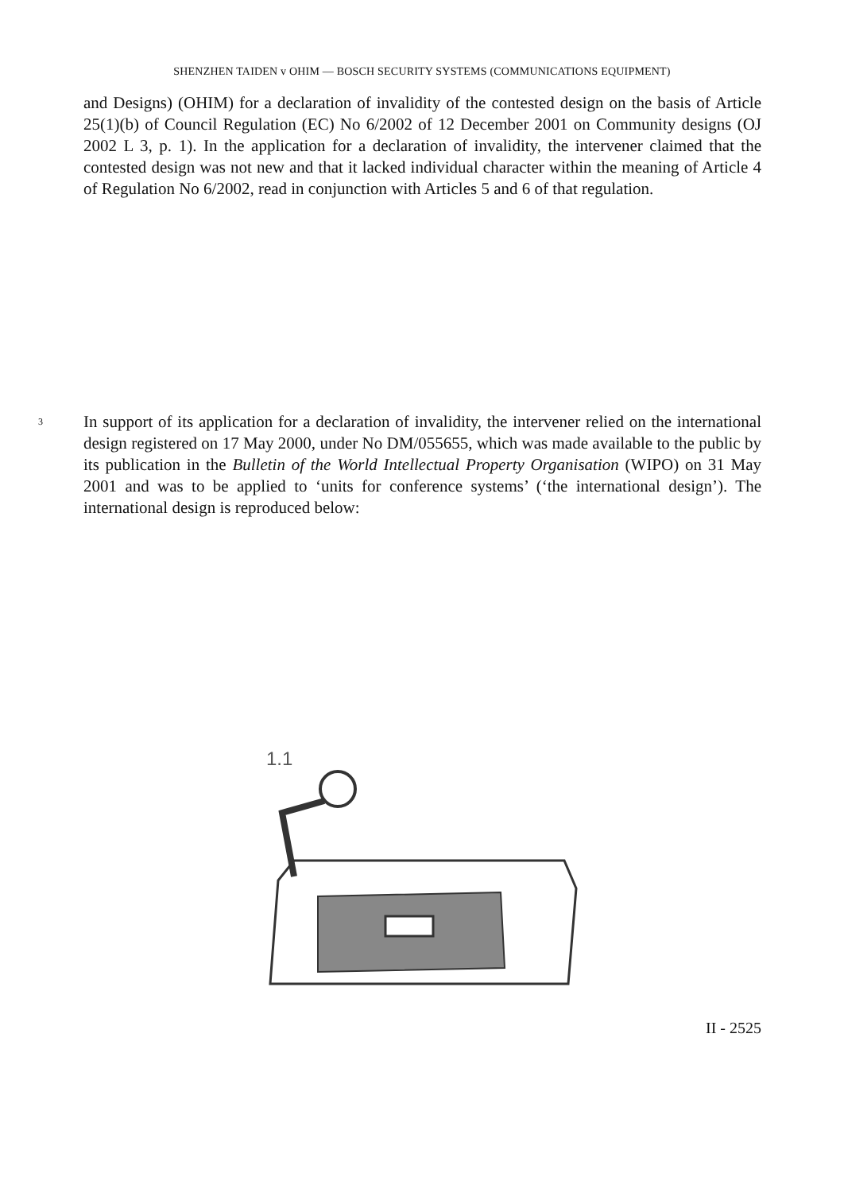SHENZHEN TAIDEN v OHIM — BOSCH SECURITY SYSTEMS (COMMUNICATIONS EQUIPMENT)
and Designs) (OHIM) for a declaration of invalidity of the contested design on the basis of Article 25(1)(b) of Council Regulation (EC) No 6/2002 of 12 December 2001 on Community designs (OJ 2002 L 3, p. 1). In the application for a declaration of invalidity, the intervener claimed that the contested design was not new and that it lacked individual character within the meaning of Article 4 of Regulation No 6/2002, read in conjunction with Articles 5 and 6 of that regulation.
3
In support of its application for a declaration of invalidity, the intervener relied on the international design registered on 17 May 2000, under No DM/055655, which was made available to the public by its publication in the Bulletin of the World Intellectual Property Organisation (WIPO) on 31 May 2001 and was to be applied to ‘units for conference systems’ (‘the international design’). The international design is reproduced below:
1.1
II - 2525